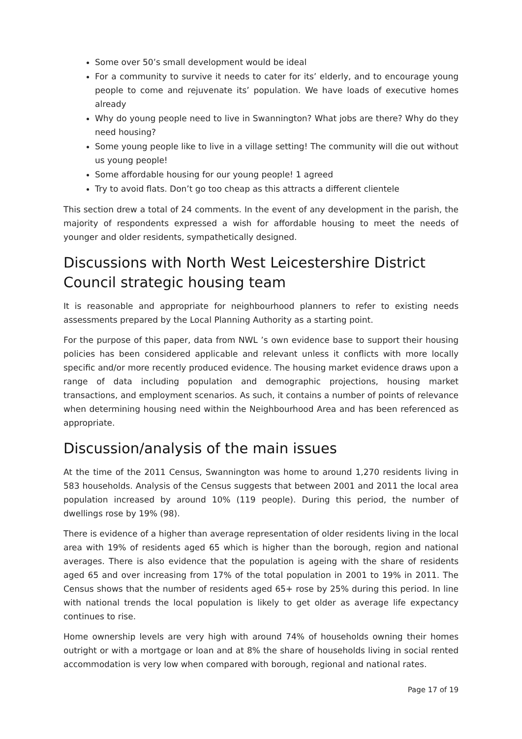Some over 50’s small development would be ideal
For a community to survive it needs to cater for its’ elderly, and to encourage young people to come and rejuvenate its’ population. We have loads of executive homes already
Why do young people need to live in Swannington? What jobs are there? Why do they need housing?
Some young people like to live in a village setting! The community will die out without us young people!
Some affordable housing for our young people! 1 agreed
Try to avoid flats. Don’t go too cheap as this attracts a different clientele
This section drew a total of 24 comments. In the event of any development in the parish, the majority of respondents expressed a wish for affordable housing to meet the needs of younger and older residents, sympathetically designed.
Discussions with North West Leicestershire District Council strategic housing team
It is reasonable and appropriate for neighbourhood planners to refer to existing needs assessments prepared by the Local Planning Authority as a starting point.
For the purpose of this paper, data from NWL ’s own evidence base to support their housing policies has been considered applicable and relevant unless it conflicts with more locally specific and/or more recently produced evidence. The housing market evidence draws upon a range of data including population and demographic projections, housing market transactions, and employment scenarios. As such, it contains a number of points of relevance when determining housing need within the Neighbourhood Area and has been referenced as appropriate.
Discussion/analysis of the main issues
At the time of the 2011 Census, Swannington was home to around 1,270 residents living in 583 households. Analysis of the Census suggests that between 2001 and 2011 the local area population increased by around 10% (119 people). During this period, the number of dwellings rose by 19% (98).
There is evidence of a higher than average representation of older residents living in the local area with 19% of residents aged 65 which is higher than the borough, region and national averages. There is also evidence that the population is ageing with the share of residents aged 65 and over increasing from 17% of the total population in 2001 to 19% in 2011. The Census shows that the number of residents aged 65+ rose by 25% during this period. In line with national trends the local population is likely to get older as average life expectancy continues to rise.
Home ownership levels are very high with around 74% of households owning their homes outright or with a mortgage or loan and at 8% the share of households living in social rented accommodation is very low when compared with borough, regional and national rates.
Page 17 of 19